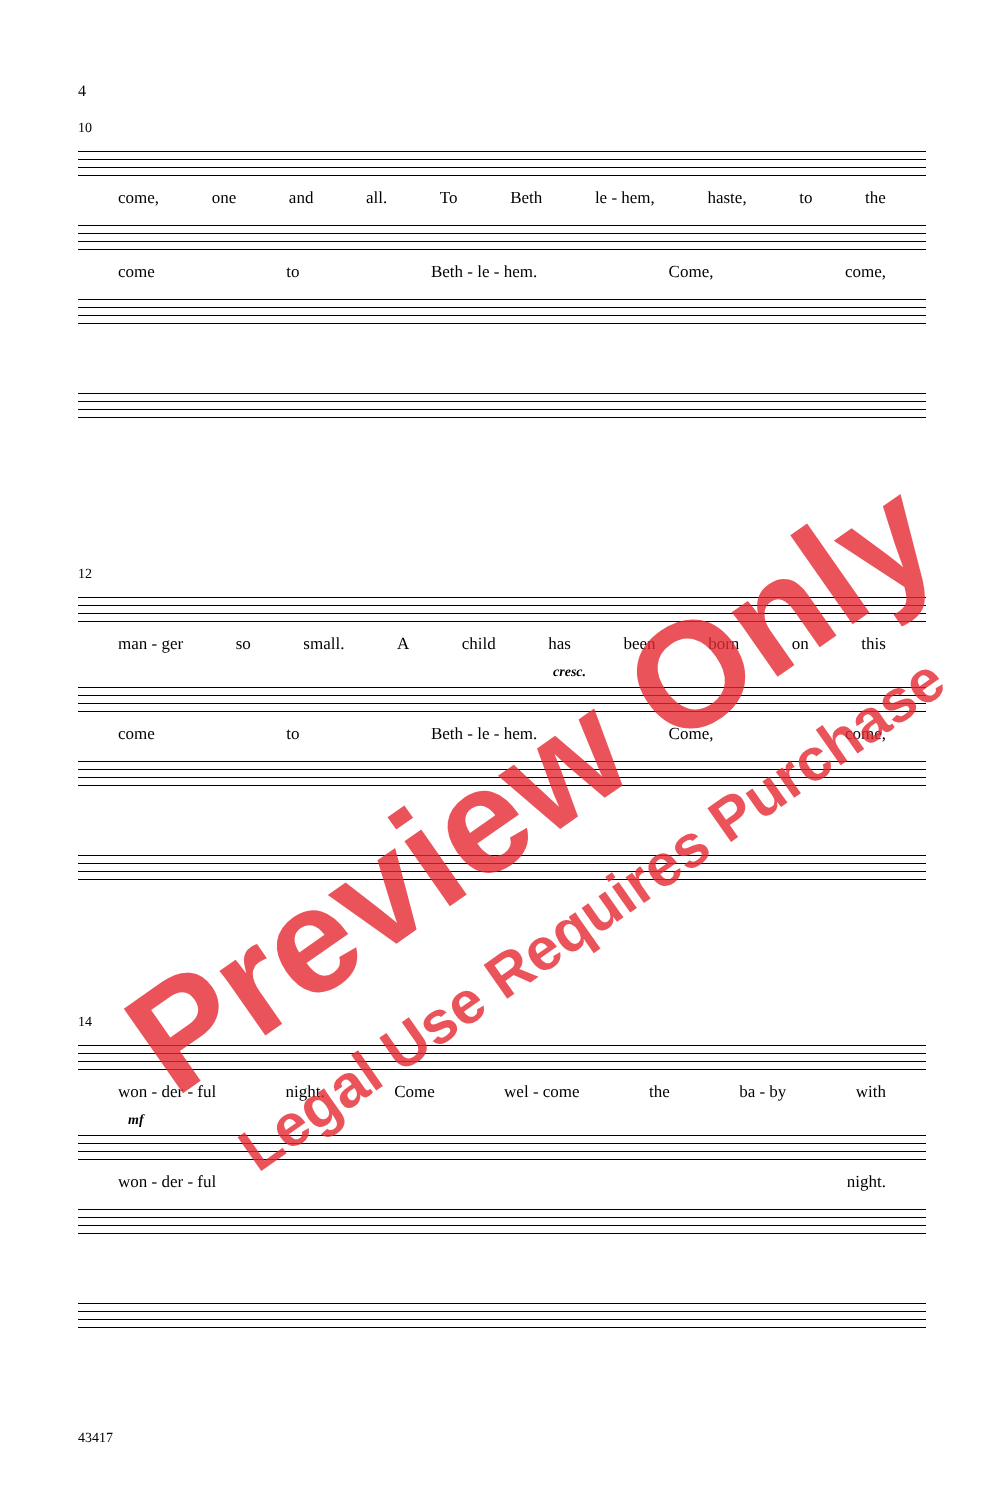4
10
come, one and all. To Beth le - hem, haste, to the
come to Beth - le - hem. Come, come,
12
man - ger so small. A child has been born on this
cresc.
come to Beth - le - hem. Come, come,
14
won - der - ful night. Come wel - come the ba - by with
mf
won - der - ful night.
43417
Preview Only
Legal Use Requires Purchase